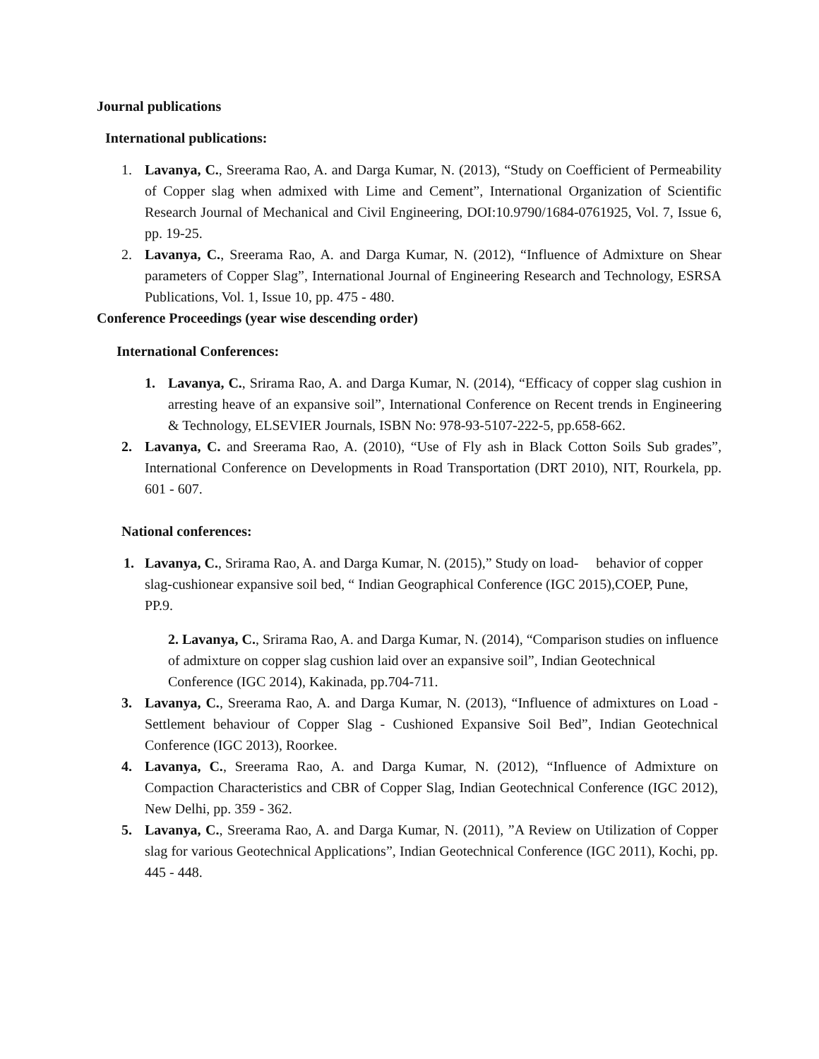Journal publications
International publications:
1. Lavanya, C., Sreerama Rao, A. and Darga Kumar, N. (2013), “Study on Coefficient of Permeability of Copper slag when admixed with Lime and Cement”, International Organization of Scientific Research Journal of Mechanical and Civil Engineering, DOI:10.9790/1684-0761925, Vol. 7, Issue 6, pp. 19-25.
2. Lavanya, C., Sreerama Rao, A. and Darga Kumar, N. (2012), “Influence of Admixture on Shear parameters of Copper Slag”, International Journal of Engineering Research and Technology, ESRSA Publications, Vol. 1, Issue 10, pp. 475 - 480.
Conference Proceedings (year wise descending order)
International Conferences:
1. Lavanya, C., Srirama Rao, A. and Darga Kumar, N. (2014), “Efficacy of copper slag cushion in arresting heave of an expansive soil”, International Conference on Recent trends in Engineering & Technology, ELSEVIER Journals, ISBN No: 978-93-5107-222-5, pp.658-662.
2. Lavanya, C. and Sreerama Rao, A. (2010), “Use of Fly ash in Black Cotton Soils Sub grades”, International Conference on Developments in Road Transportation (DRT 2010), NIT, Rourkela, pp. 601 - 607.
National conferences:
1. Lavanya, C., Srirama Rao, A. and Darga Kumar, N. (2015),” Study on load- behavior of copper slag-cushionear expansive soil bed, “ Indian Geographical Conference (IGC 2015),COEP, Pune, PP.9.
2. Lavanya, C., Srirama Rao, A. and Darga Kumar, N. (2014), “Comparison studies on influence of admixture on copper slag cushion laid over an expansive soil”, Indian Geotechnical Conference (IGC 2014), Kakinada, pp.704-711.
3. Lavanya, C., Sreerama Rao, A. and Darga Kumar, N. (2013), “Influence of admixtures on Load - Settlement behaviour of Copper Slag - Cushioned Expansive Soil Bed”, Indian Geotechnical Conference (IGC 2013), Roorkee.
4. Lavanya, C., Sreerama Rao, A. and Darga Kumar, N. (2012), “Influence of Admixture on Compaction Characteristics and CBR of Copper Slag, Indian Geotechnical Conference (IGC 2012), New Delhi, pp. 359 - 362.
5. Lavanya, C., Sreerama Rao, A. and Darga Kumar, N. (2011), ”A Review on Utilization of Copper slag for various Geotechnical Applications”, Indian Geotechnical Conference (IGC 2011), Kochi, pp. 445 - 448.